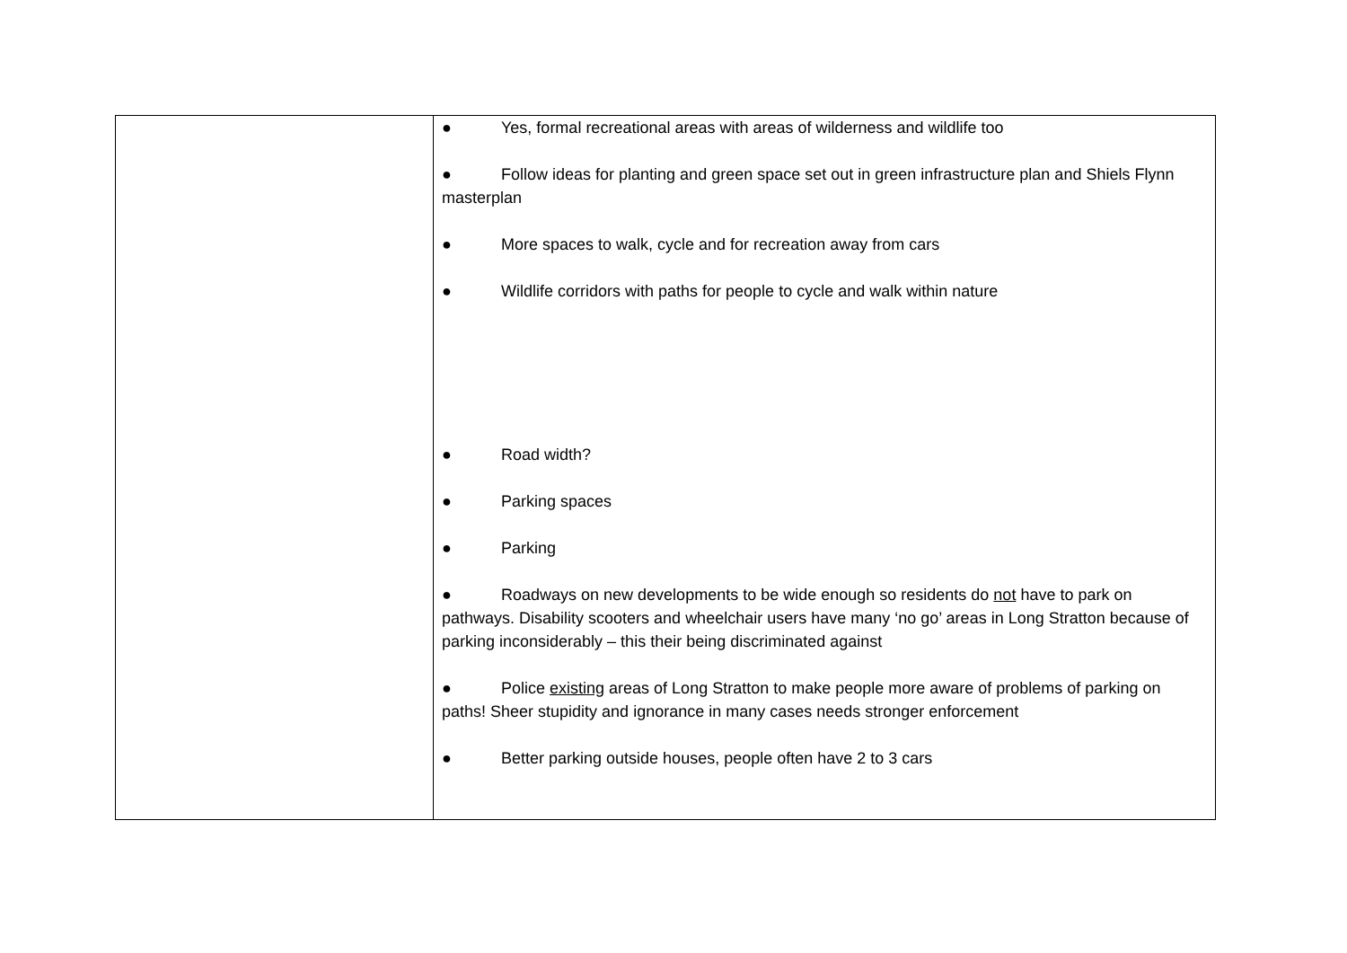| | ● Yes, formal recreational areas with areas of wilderness and wildlife too ● Follow ideas for planting and green space set out in green infrastructure plan and Shiels Flynn masterplan ● More spaces to walk, cycle and for recreation away from cars ● Wildlife corridors with paths for people to cycle and walk within nature ● Road width? ● Parking spaces ● Parking ● Roadways on new developments to be wide enough so residents do not have to park on pathways. Disability scooters and wheelchair users have many ‘no go’ areas in Long Stratton because of parking inconsiderably – this their being discriminated against ● Police existing areas of Long Stratton to make people more aware of problems of parking on paths! Sheer stupidity and ignorance in many cases needs stronger enforcement ● Better parking outside houses, people often have 2 to 3 cars |